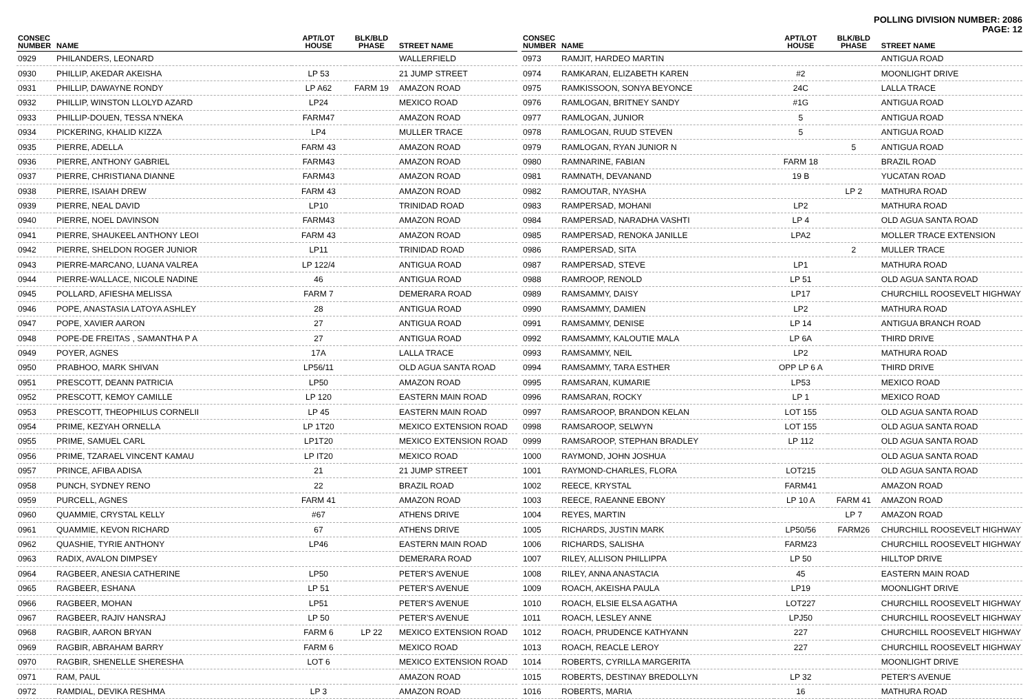POLLING DIVISION NUMBER: 2086
PAGE: 12
| CONSEC NUMBER | NAME | APT/LOT HOUSE | BLK/BLD PHASE | STREET NAME |
| --- | --- | --- | --- | --- |
| 0929 | PHILANDERS, LEONARD | | | WALLERFIELD |
| 0930 | PHILLIP, AKEDAR AKEISHA | LP 53 | | 21 JUMP STREET |
| 0931 | PHILLIP, DAWAYNE RONDY | LP A62 | FARM 19 | AMAZON ROAD |
| 0932 | PHILLIP, WINSTON LLOLYD AZARD | LP24 | | MEXICO ROAD |
| 0933 | PHILLIP-DOUEN, TESSA N'NEKA | FARM47 | | AMAZON ROAD |
| 0934 | PICKERING, KHALID KIZZA | LP4 | | MULLER TRACE |
| 0935 | PIERRE, ADELLA | FARM 43 | | AMAZON ROAD |
| 0936 | PIERRE, ANTHONY GABRIEL | FARM43 | | AMAZON ROAD |
| 0937 | PIERRE, CHRISTIANA DIANNE | FARM43 | | AMAZON ROAD |
| 0938 | PIERRE, ISAIAH DREW | FARM 43 | | AMAZON ROAD |
| 0939 | PIERRE, NEAL DAVID | LP10 | | TRINIDAD ROAD |
| 0940 | PIERRE, NOEL DAVINSON | FARM43 | | AMAZON ROAD |
| 0941 | PIERRE, SHAUKEEL ANTHONY LEOI | FARM 43 | | AMAZON ROAD |
| 0942 | PIERRE, SHELDON ROGER JUNIOR | LP11 | | TRINIDAD ROAD |
| 0943 | PIERRE-MARCANO, LUANA VALREA | LP 122/4 | | ANTIGUA ROAD |
| 0944 | PIERRE-WALLACE, NICOLE NADINE | 46 | | ANTIGUA ROAD |
| 0945 | POLLARD, AFIESHA MELISSA | FARM 7 | | DEMERARA ROAD |
| 0946 | POPE, ANASTASIA LATOYA ASHLEY | 28 | | ANTIGUA ROAD |
| 0947 | POPE, XAVIER AARON | 27 | | ANTIGUA ROAD |
| 0948 | POPE-DE FREITAS , SAMANTHA P A | 27 | | ANTIGUA ROAD |
| 0949 | POYER, AGNES | 17A | | LALLA TRACE |
| 0950 | PRABHOO, MARK SHIVAN | LP56/11 | | OLD AGUA SANTA ROAD |
| 0951 | PRESCOTT, DEANN PATRICIA | LP50 | | AMAZON ROAD |
| 0952 | PRESCOTT, KEMOY CAMILLE | LP 120 | | EASTERN MAIN ROAD |
| 0953 | PRESCOTT, THEOPHILUS CORNELII | LP 45 | | EASTERN MAIN ROAD |
| 0954 | PRIME, KEZYAH ORNELLA | LP 1T20 | | MEXICO EXTENSION ROAD |
| 0955 | PRIME, SAMUEL CARL | LP1T20 | | MEXICO EXTENSION ROAD |
| 0956 | PRIME, TZARAEL VINCENT KAMAU | LP IT20 | | MEXICO ROAD |
| 0957 | PRINCE, AFIBA ADISA | 21 | | 21 JUMP STREET |
| 0958 | PUNCH, SYDNEY RENO | 22 | | BRAZIL ROAD |
| 0959 | PURCELL, AGNES | FARM 41 | | AMAZON ROAD |
| 0960 | QUAMMIE, CRYSTAL KELLY | #67 | | ATHENS DRIVE |
| 0961 | QUAMMIE, KEVON RICHARD | 67 | | ATHENS DRIVE |
| 0962 | QUASHIE, TYRIE ANTHONY | LP46 | | EASTERN MAIN ROAD |
| 0963 | RADIX, AVALON DIMPSEY | | | DEMERARA ROAD |
| 0964 | RAGBEER, ANESIA CATHERINE | LP50 | | PETER'S AVENUE |
| 0965 | RAGBEER, ESHANA | LP 51 | | PETER'S AVENUE |
| 0966 | RAGBEER, MOHAN | LP51 | | PETER'S AVENUE |
| 0967 | RAGBEER, RAJIV HANSRAJ | LP 50 | | PETER'S AVENUE |
| 0968 | RAGBIR, AARON BRYAN | FARM 6 | LP 22 | MEXICO EXTENSION ROAD |
| 0969 | RAGBIR, ABRAHAM BARRY | FARM 6 | | MEXICO ROAD |
| 0970 | RAGBIR, SHENELLE SHERESHA | LOT 6 | | MEXICO EXTENSION ROAD |
| 0971 | RAM, PAUL | | | AMAZON ROAD |
| 0972 | RAMDIAL, DEVIKA RESHMA | LP 3 | | AMAZON ROAD |
| CONSEC NUMBER | NAME | APT/LOT HOUSE | BLK/BLD PHASE | STREET NAME |
| --- | --- | --- | --- | --- |
| 0973 | RAMJIT, HARDEO MARTIN | | | ANTIGUA ROAD |
| 0974 | RAMKARAN, ELIZABETH KAREN | #2 | | MOONLIGHT DRIVE |
| 0975 | RAMKISSOON, SONYA BEYONCE | 24C | | LALLA TRACE |
| 0976 | RAMLOGAN, BRITNEY SANDY | #1G | | ANTIGUA ROAD |
| 0977 | RAMLOGAN, JUNIOR | 5 | | ANTIGUA ROAD |
| 0978 | RAMLOGAN, RUUD STEVEN | 5 | | ANTIGUA ROAD |
| 0979 | RAMLOGAN, RYAN JUNIOR N | | 5 | ANTIGUA ROAD |
| 0980 | RAMNARINE, FABIAN | FARM 18 | | BRAZIL ROAD |
| 0981 | RAMNATH, DEVANAND | 19 B | | YUCATAN ROAD |
| 0982 | RAMOUTAR, NYASHA | | LP 2 | MATHURA ROAD |
| 0983 | RAMPERSAD, MOHANI | LP2 | | MATHURA ROAD |
| 0984 | RAMPERSAD, NARADHA VASHTI | LP 4 | | OLD AGUA SANTA ROAD |
| 0985 | RAMPERSAD, RENOKA JANILLE | LPA2 | | MOLLER TRACE EXTENSION |
| 0986 | RAMPERSAD, SITA | | 2 | MULLER TRACE |
| 0987 | RAMPERSAD, STEVE | LP1 | | MATHURA ROAD |
| 0988 | RAMROOP, RENOLD | LP 51 | | OLD AGUA SANTA ROAD |
| 0989 | RAMSAMMY, DAISY | LP17 | | CHURCHILL ROOSEVELT HIGHWAY |
| 0990 | RAMSAMMY, DAMIEN | LP2 | | MATHURA ROAD |
| 0991 | RAMSAMMY, DENISE | LP 14 | | ANTIGUA BRANCH ROAD |
| 0992 | RAMSAMMY, KALOUTIE MALA | LP 6A | | THIRD DRIVE |
| 0993 | RAMSAMMY, NEIL | LP2 | | MATHURA ROAD |
| 0994 | RAMSAMMY, TARA ESTHER | OPP LP 6 A | | THIRD DRIVE |
| 0995 | RAMSARAN, KUMARIE | LP53 | | MEXICO ROAD |
| 0996 | RAMSARAN, ROCKY | LP 1 | | MEXICO ROAD |
| 0997 | RAMSAROOP, BRANDON KELAN | LOT 155 | | OLD AGUA SANTA ROAD |
| 0998 | RAMSAROOP, SELWYN | LOT 155 | | OLD AGUA SANTA ROAD |
| 0999 | RAMSAROOP, STEPHAN BRADLEY | LP 112 | | OLD AGUA SANTA ROAD |
| 1000 | RAYMOND, JOHN JOSHUA | | | OLD AGUA SANTA ROAD |
| 1001 | RAYMOND-CHARLES, FLORA | LOT215 | | OLD AGUA SANTA ROAD |
| 1002 | REECE, KRYSTAL | FARM41 | | AMAZON ROAD |
| 1003 | REECE, RAEANNE EBONY | LP 10 A | FARM 41 | AMAZON ROAD |
| 1004 | REYES, MARTIN | | LP 7 | AMAZON ROAD |
| 1005 | RICHARDS, JUSTIN MARK | LP50/56 | FARM26 | CHURCHILL ROOSEVELT HIGHWAY |
| 1006 | RICHARDS, SALISHA | FARM23 | | CHURCHILL ROOSEVELT HIGHWAY |
| 1007 | RILEY, ALLISON PHILLIPPA | LP 50 | | HILLTOP DRIVE |
| 1008 | RILEY, ANNA ANASTACIA | 45 | | EASTERN MAIN ROAD |
| 1009 | ROACH, AKEISHA PAULA | LP19 | | MOONLIGHT DRIVE |
| 1010 | ROACH, ELSIE ELSA AGATHA | LOT227 | | CHURCHILL ROOSEVELT HIGHWAY |
| 1011 | ROACH, LESLEY ANNE | LPJ50 | | CHURCHILL ROOSEVELT HIGHWAY |
| 1012 | ROACH, PRUDENCE KATHYANN | 227 | | CHURCHILL ROOSEVELT HIGHWAY |
| 1013 | ROACH, REACLE LEROY | 227 | | CHURCHILL ROOSEVELT HIGHWAY |
| 1014 | ROBERTS, CYRILLA MARGERITA | | | MOONLIGHT DRIVE |
| 1015 | ROBERTS, DESTINAY BREDOLLYN | LP 32 | | PETER'S AVENUE |
| 1016 | ROBERTS, MARIA | 16 | | MATHURA ROAD |